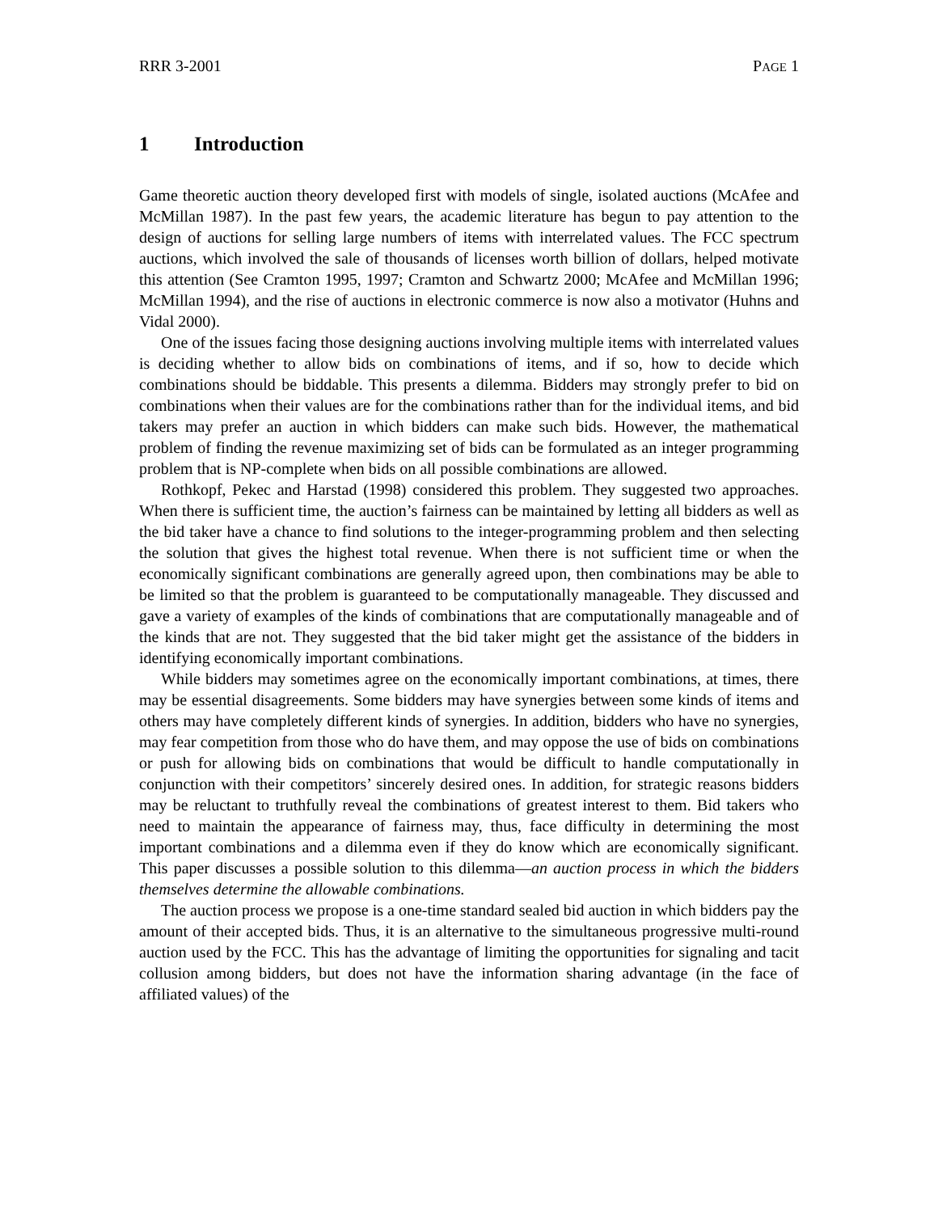RRR 3-2001 PAGE 1
1 Introduction
Game theoretic auction theory developed first with models of single, isolated auctions (McAfee and McMillan 1987). In the past few years, the academic literature has begun to pay attention to the design of auctions for selling large numbers of items with interrelated values. The FCC spectrum auctions, which involved the sale of thousands of licenses worth billion of dollars, helped motivate this attention (See Cramton 1995, 1997; Cramton and Schwartz 2000; McAfee and McMillan 1996; McMillan 1994), and the rise of auctions in electronic commerce is now also a motivator (Huhns and Vidal 2000).
One of the issues facing those designing auctions involving multiple items with interrelated values is deciding whether to allow bids on combinations of items, and if so, how to decide which combinations should be biddable. This presents a dilemma. Bidders may strongly prefer to bid on combinations when their values are for the combinations rather than for the individual items, and bid takers may prefer an auction in which bidders can make such bids. However, the mathematical problem of finding the revenue maximizing set of bids can be formulated as an integer programming problem that is NP-complete when bids on all possible combinations are allowed.
Rothkopf, Pekec and Harstad (1998) considered this problem. They suggested two approaches. When there is sufficient time, the auction’s fairness can be maintained by letting all bidders as well as the bid taker have a chance to find solutions to the integer-programming problem and then selecting the solution that gives the highest total revenue. When there is not sufficient time or when the economically significant combinations are generally agreed upon, then combinations may be able to be limited so that the problem is guaranteed to be computationally manageable. They discussed and gave a variety of examples of the kinds of combinations that are computationally manageable and of the kinds that are not. They suggested that the bid taker might get the assistance of the bidders in identifying economically important combinations.
While bidders may sometimes agree on the economically important combinations, at times, there may be essential disagreements. Some bidders may have synergies between some kinds of items and others may have completely different kinds of synergies. In addition, bidders who have no synergies, may fear competition from those who do have them, and may oppose the use of bids on combinations or push for allowing bids on combinations that would be difficult to handle computationally in conjunction with their competitors’ sincerely desired ones. In addition, for strategic reasons bidders may be reluctant to truthfully reveal the combinations of greatest interest to them. Bid takers who need to maintain the appearance of fairness may, thus, face difficulty in determining the most important combinations and a dilemma even if they do know which are economically significant. This paper discusses a possible solution to this dilemma—an auction process in which the bidders themselves determine the allowable combinations.
The auction process we propose is a one-time standard sealed bid auction in which bidders pay the amount of their accepted bids. Thus, it is an alternative to the simultaneous progressive multi-round auction used by the FCC. This has the advantage of limiting the opportunities for signaling and tacit collusion among bidders, but does not have the information sharing advantage (in the face of affiliated values) of the